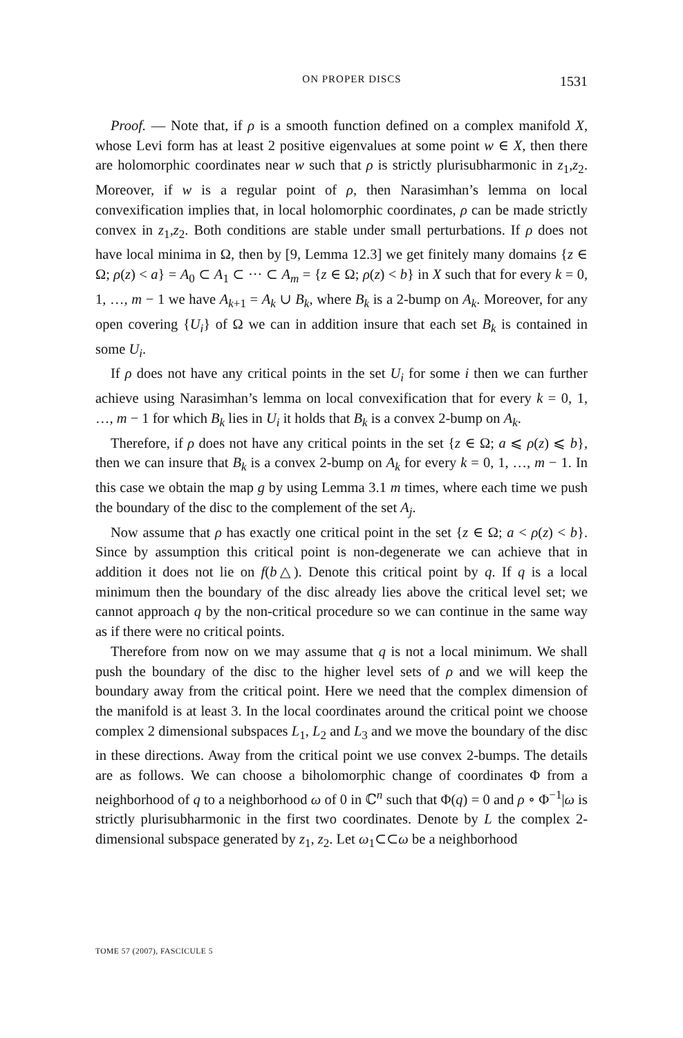ON PROPER DISCS 1531
Proof. — Note that, if ρ is a smooth function defined on a complex manifold X, whose Levi form has at least 2 positive eigenvalues at some point w ∈ X, then there are holomorphic coordinates near w such that ρ is strictly plurisubharmonic in z<sub>1</sub>,z<sub>2</sub>. Moreover, if w is a regular point of ρ, then Narasimhan’s lemma on local convexification implies that, in local holomorphic coordinates, ρ can be made strictly convex in z<sub>1</sub>,z<sub>2</sub>. Both conditions are stable under small perturbations. If ρ does not have local minima in Ω, then by [9, Lemma 12.3] we get finitely many domains {z ∈ Ω; ρ(z) < a} = A<sub>0</sub> ⊂ A<sub>1</sub> ⊂ ··· ⊂ A<sub>m</sub> = {z ∈ Ω; ρ(z) < b} in X such that for every k = 0, 1, …, m − 1 we have A<sub>k+1</sub> = A<sub>k</sub> ∪ B<sub>k</sub>, where B<sub>k</sub> is a 2-bump on A<sub>k</sub>. Moreover, for any open covering {U<sub>i</sub>} of Ω we can in addition insure that each set B<sub>k</sub> is contained in some U<sub>i</sub>.
If ρ does not have any critical points in the set U<sub>i</sub> for some i then we can further achieve using Narasimhan’s lemma on local convexification that for every k = 0, 1, …, m − 1 for which B<sub>k</sub> lies in U<sub>i</sub> it holds that B<sub>k</sub> is a convex 2-bump on A<sub>k</sub>.
Therefore, if ρ does not have any critical points in the set {z ∈ Ω; a ⩽ ρ(z) ⩽ b}, then we can insure that B<sub>k</sub> is a convex 2-bump on A<sub>k</sub> for every k = 0, 1, …, m − 1. In this case we obtain the map g by using Lemma 3.1 m times, where each time we push the boundary of the disc to the complement of the set A<sub>j</sub>.
Now assume that ρ has exactly one critical point in the set {z ∈ Ω; a < ρ(z) < b}. Since by assumption this critical point is non-degenerate we can achieve that in addition it does not lie on f(b△). Denote this critical point by q. If q is a local minimum then the boundary of the disc already lies above the critical level set; we cannot approach q by the non-critical procedure so we can continue in the same way as if there were no critical points.
Therefore from now on we may assume that q is not a local minimum. We shall push the boundary of the disc to the higher level sets of ρ and we will keep the boundary away from the critical point. Here we need that the complex dimension of the manifold is at least 3. In the local coordinates around the critical point we choose complex 2 dimensional subspaces L<sub>1</sub>, L<sub>2</sub> and L<sub>3</sub> and we move the boundary of the disc in these directions. Away from the critical point we use convex 2-bumps. The details are as follows. We can choose a biholomorphic change of coordinates Φ from a neighborhood of q to a neighborhood ω of 0 in ℂ<sup>n</sup> such that Φ(q) = 0 and ρ ∘ Φ<sup>−1</sup>|ω is strictly plurisubharmonic in the first two coordinates. Denote by L the complex 2-dimensional subspace generated by z<sub>1</sub>, z<sub>2</sub>. Let ω<sub>1</sub>⊂⊂ω be a neighborhood
TOME 57 (2007), FASCICULE 5